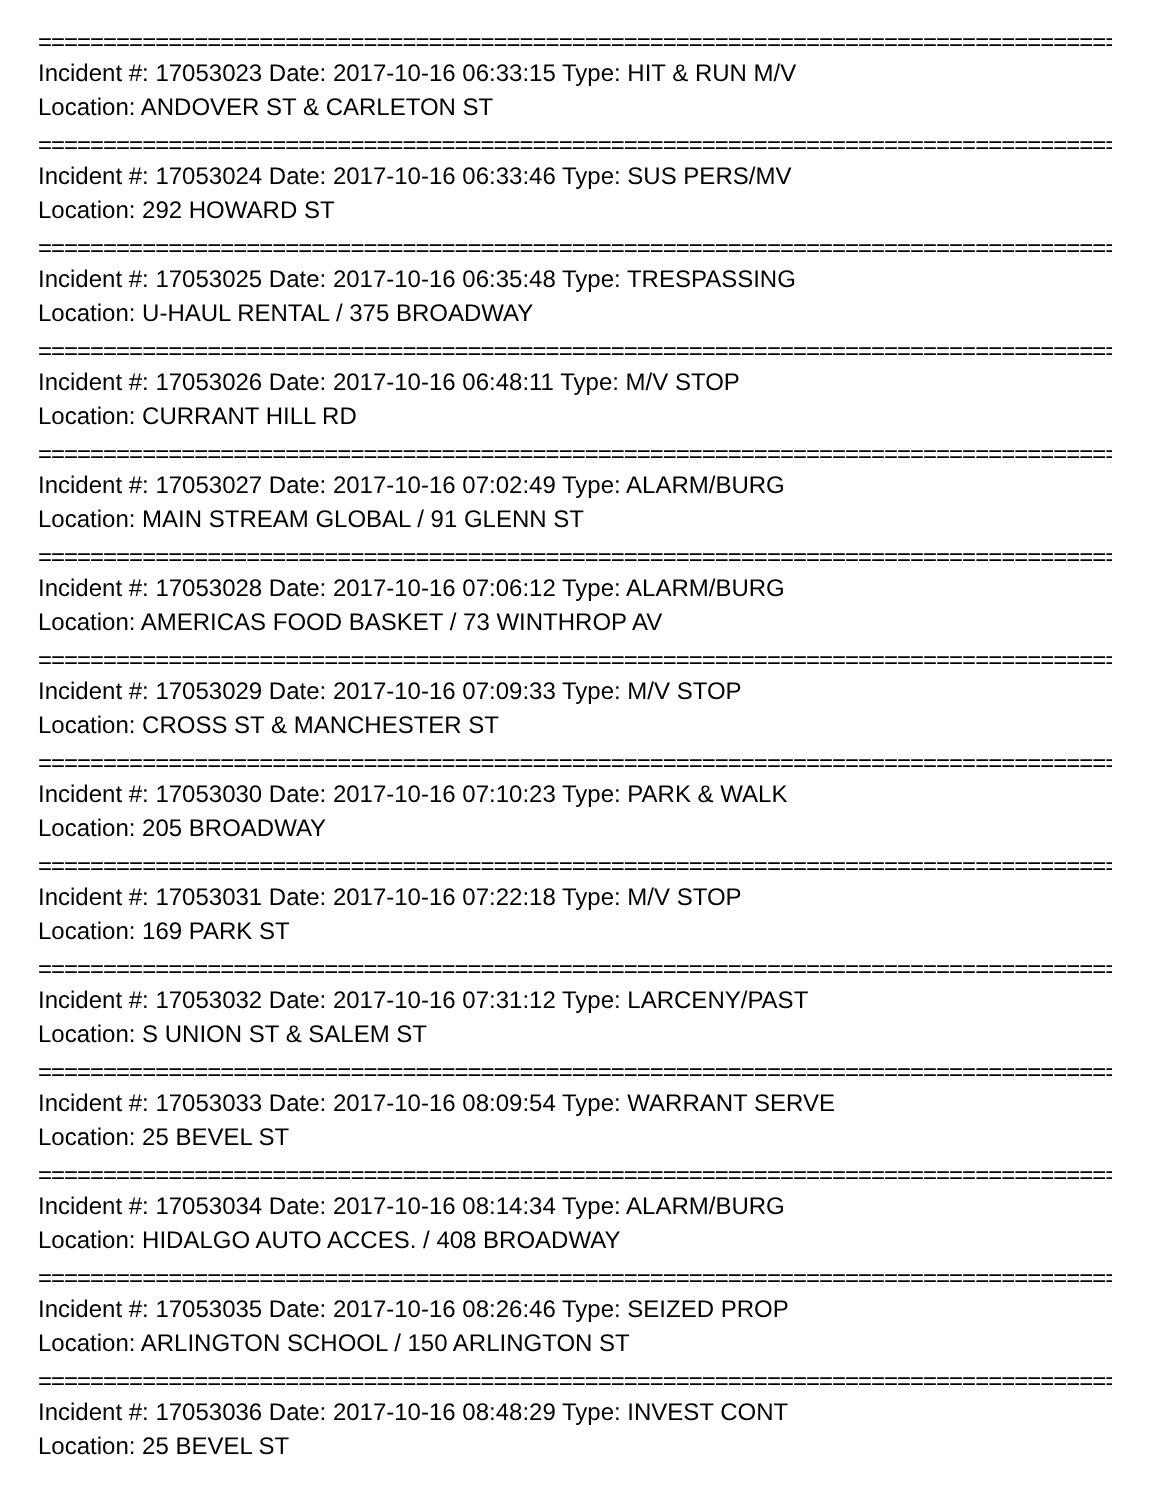================================================================================================
Incident #: 17053023 Date: 2017-10-16 06:33:15 Type: HIT & RUN M/V
Location: ANDOVER ST & CARLETON ST
================================================================================================
Incident #: 17053024 Date: 2017-10-16 06:33:46 Type: SUS PERS/MV
Location: 292 HOWARD ST
================================================================================================
Incident #: 17053025 Date: 2017-10-16 06:35:48 Type: TRESPASSING
Location: U-HAUL RENTAL / 375 BROADWAY
================================================================================================
Incident #: 17053026 Date: 2017-10-16 06:48:11 Type: M/V STOP
Location: CURRANT HILL RD
================================================================================================
Incident #: 17053027 Date: 2017-10-16 07:02:49 Type: ALARM/BURG
Location: MAIN STREAM GLOBAL / 91 GLENN ST
================================================================================================
Incident #: 17053028 Date: 2017-10-16 07:06:12 Type: ALARM/BURG
Location: AMERICAS FOOD BASKET / 73 WINTHROP AV
================================================================================================
Incident #: 17053029 Date: 2017-10-16 07:09:33 Type: M/V STOP
Location: CROSS ST & MANCHESTER ST
================================================================================================
Incident #: 17053030 Date: 2017-10-16 07:10:23 Type: PARK & WALK
Location: 205 BROADWAY
================================================================================================
Incident #: 17053031 Date: 2017-10-16 07:22:18 Type: M/V STOP
Location: 169 PARK ST
================================================================================================
Incident #: 17053032 Date: 2017-10-16 07:31:12 Type: LARCENY/PAST
Location: S UNION ST & SALEM ST
================================================================================================
Incident #: 17053033 Date: 2017-10-16 08:09:54 Type: WARRANT SERVE
Location: 25 BEVEL ST
================================================================================================
Incident #: 17053034 Date: 2017-10-16 08:14:34 Type: ALARM/BURG
Location: HIDALGO AUTO ACCES. / 408 BROADWAY
================================================================================================
Incident #: 17053035 Date: 2017-10-16 08:26:46 Type: SEIZED PROP
Location: ARLINGTON SCHOOL / 150 ARLINGTON ST
================================================================================================
Incident #: 17053036 Date: 2017-10-16 08:48:29 Type: INVEST CONT
Location: 25 BEVEL ST